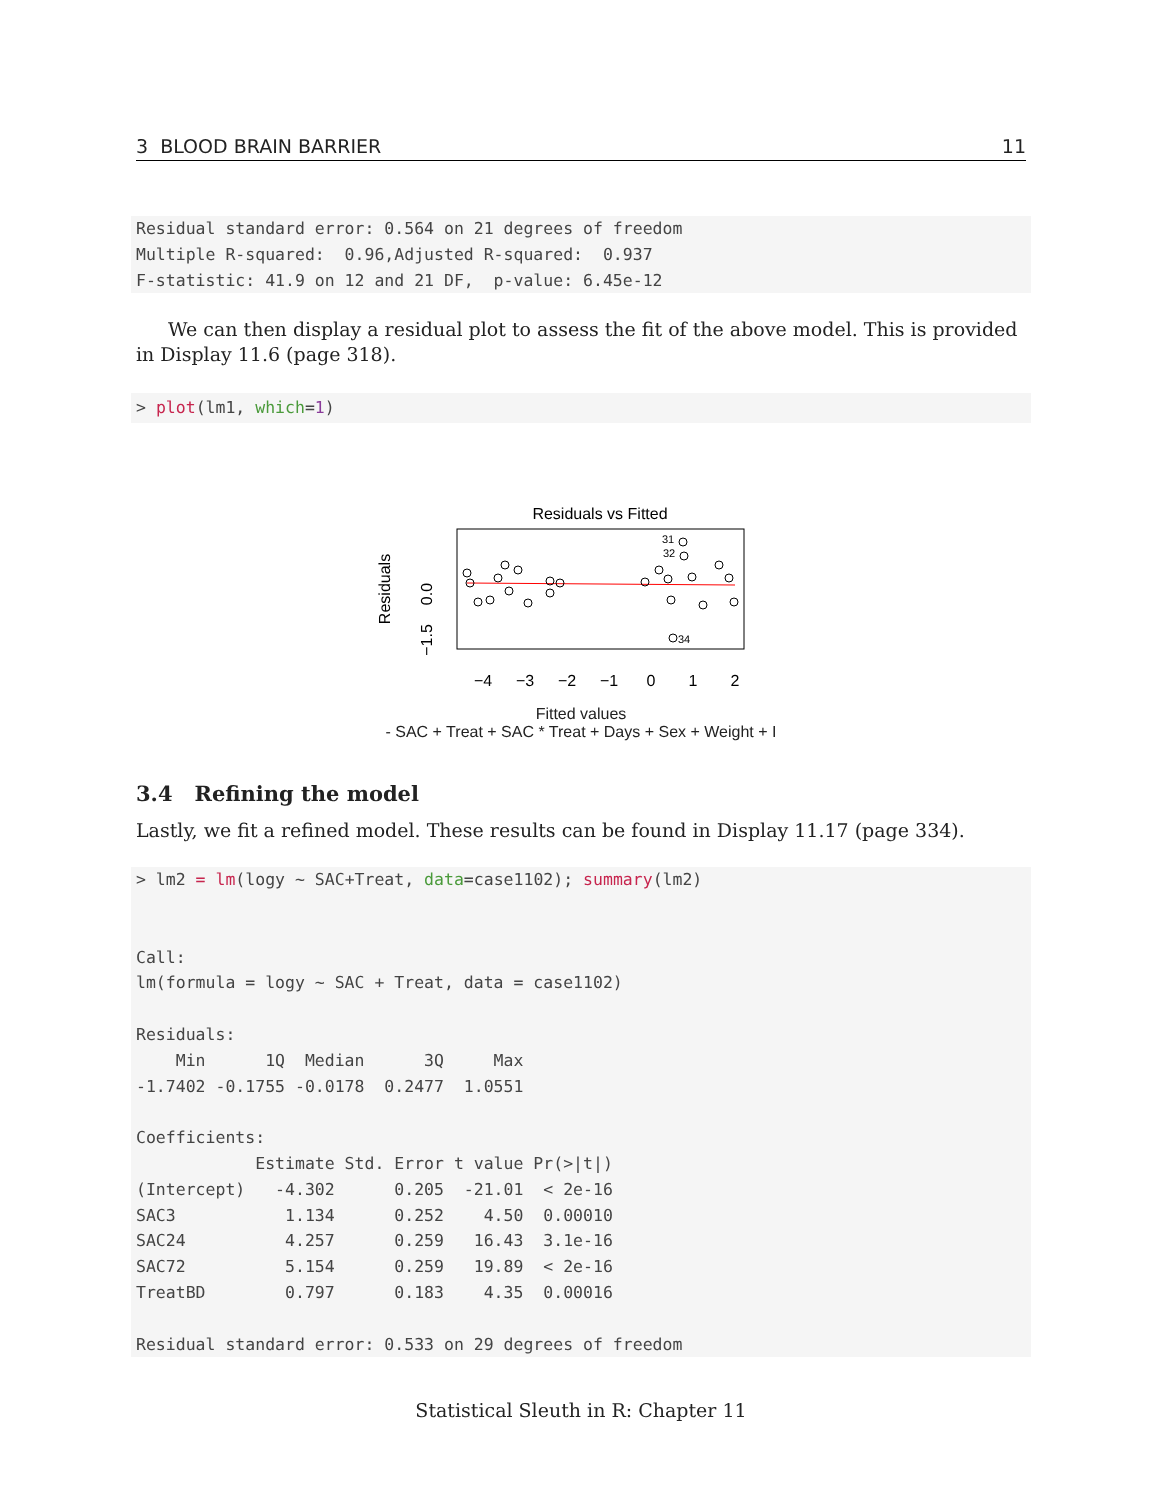3 BLOOD BRAIN BARRIER 11
Residual standard error: 0.564 on 21 degrees of freedom
Multiple R-squared:  0.96,Adjusted R-squared:  0.937
F-statistic: 41.9 on 12 and 21 DF,  p-value: 6.45e-12
We can then display a residual plot to assess the fit of the above model. This is provided in Display 11.6 (page 318).
> plot(lm1, which=1)
Residuals vs Fitted
31
32
34
−4
−3
−2
−1
0
1
2
0.0
−1.5
Residuals
Fitted values
- SAC + Treat + SAC * Treat + Days + Sex + Weight + I
3.4 Refining the model
Lastly, we fit a refined model. These results can be found in Display 11.17 (page 334).
> lm2 = lm(logy ~ SAC+Treat, data=case1102); summary(lm2)


Call:
lm(formula = logy ~ SAC + Treat, data = case1102)

Residuals:
    Min      1Q  Median      3Q     Max 
-1.7402 -0.1755 -0.0178  0.2477  1.0551 

Coefficients:
            Estimate Std. Error t value Pr(>|t|)
(Intercept)   -4.302      0.205  -21.01  < 2e-16
SAC3           1.134      0.252    4.50  0.00010
SAC24          4.257      0.259   16.43  3.1e-16
SAC72          5.154      0.259   19.89  < 2e-16
TreatBD        0.797      0.183    4.35  0.00016

Residual standard error: 0.533 on 29 degrees of freedom
Statistical Sleuth in R: Chapter 11